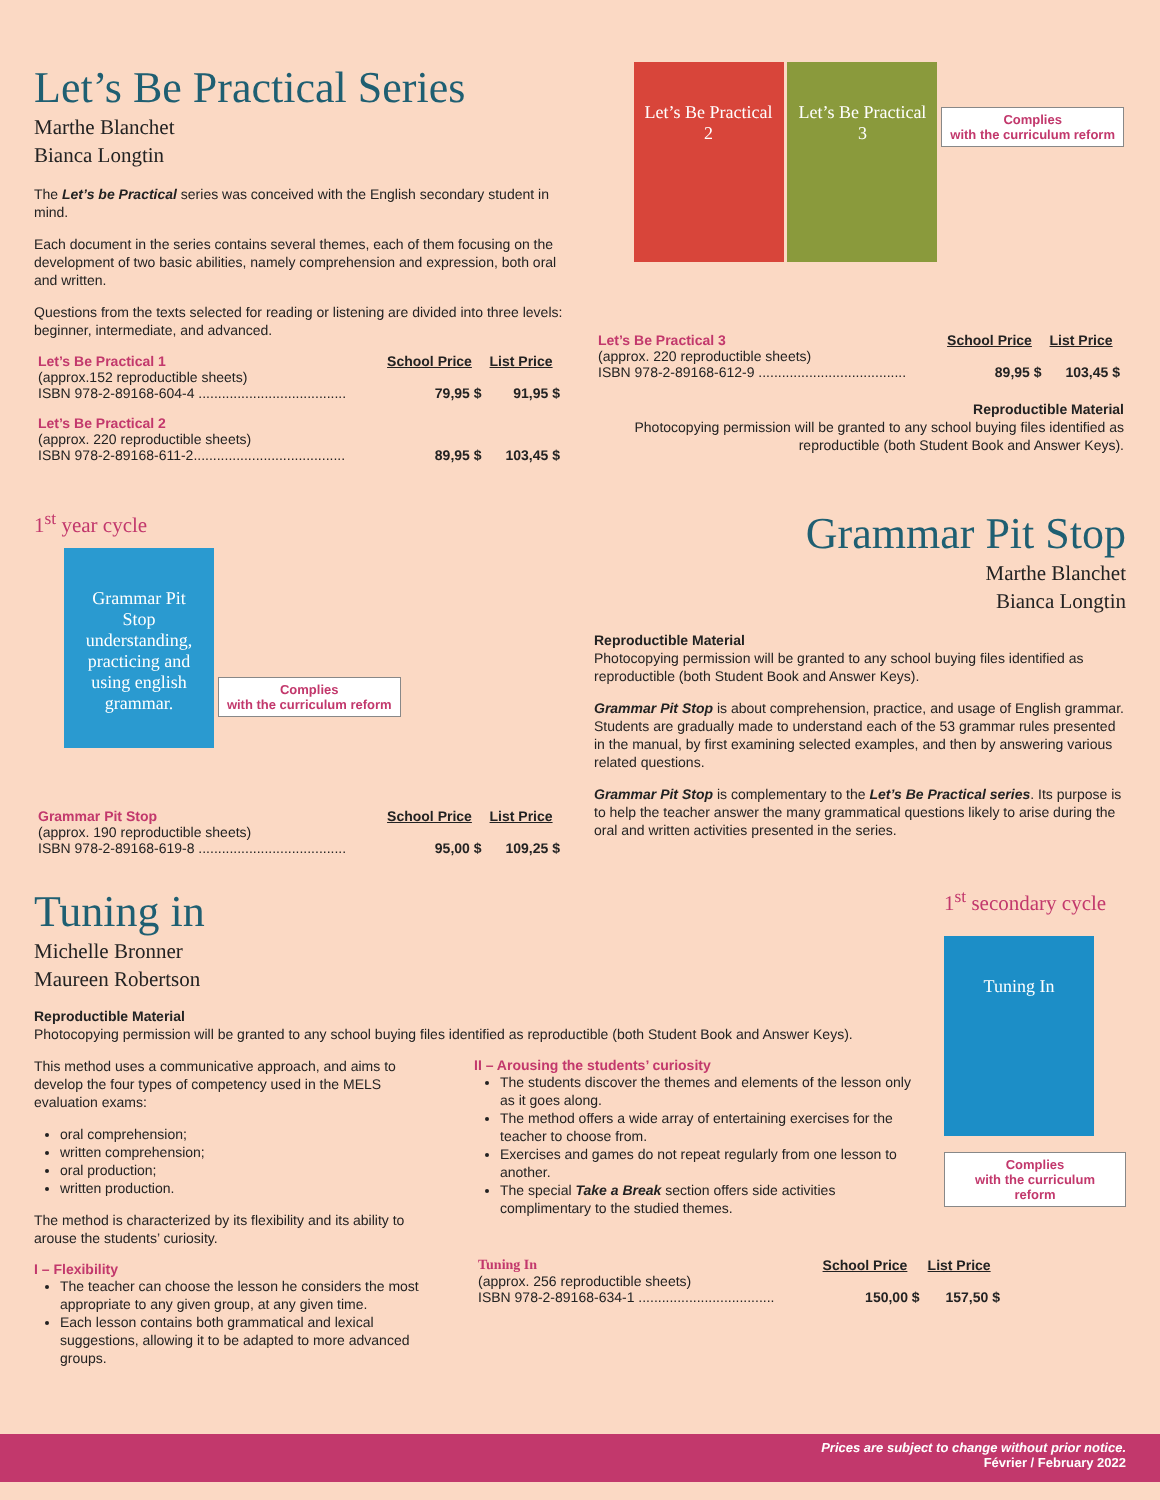Let’s Be Practical Series
Marthe Blanchet
Bianca Longtin
The Let’s be Practical series was conceived with the English secondary student in mind.
Each document in the series contains several themes, each of them focusing on the development of two basic abilities, namely comprehension and expression, both oral and written.
Questions from the texts selected for reading or listening are divided into three levels: beginner, intermediate, and advanced.
| Let’s Be Practical 1 | School Price | List Price |
| (approx.152 reproductible sheets) | | |
| ISBN 978-2-89168-604-4 ...................................... | 79,95 $ | 91,95 $ |
| Let’s Be Practical 2 | | |
| (approx. 220 reproductible sheets) | | |
| ISBN 978-2-89168-611-2....................................... | 89,95 $ | 103,45 $ |
Let’s Be Practical 2 Let’s Be Practical 3 Complies
with the curriculum reform
| Let’s Be Practical 3 | School Price | List Price |
| (approx. 220 reproductible sheets) | | |
| ISBN 978-2-89168-612-9 ...................................... | 89,95 $ | 103,45 $ |
Reproductible Material
Photocopying permission will be granted to any school buying files identified as reproductible (both Student Book and Answer Keys).
1<sup>st</sup> year cycle
Grammar Pit Stop understanding, practicing and using english grammar. Complies
with the curriculum reform
| Grammar Pit Stop | School Price | List Price |
| (approx. 190 reproductible sheets) | | |
| ISBN 978-2-89168-619-8 ...................................... | 95,00 $ | 109,25 $ |
Grammar Pit Stop
Marthe Blanchet
Bianca Longtin
Reproductible Material
Photocopying permission will be granted to any school buying files identified as reproductible (both Student Book and Answer Keys).
Grammar Pit Stop is about comprehension, practice, and usage of English grammar.
Students are gradually made to understand each of the 53 grammar rules presented in the manual, by first examining selected examples, and then by answering various related questions.
Grammar Pit Stop is complementary to the Let’s Be Practical series. Its purpose is to help the teacher answer the many grammatical questions likely to arise during the oral and written activities presented in the series.
Tuning in
Michelle Bronner
Maureen Robertson
Reproductible Material
Photocopying permission will be granted to any school buying files identified as reproductible (both Student Book and Answer Keys).
This method uses a communicative approach, and aims to develop the four types of competency used in the MELS evaluation exams:
oral comprehension;
written comprehension;
oral production;
written production.
The method is characterized by its flexibility and its ability to arouse the students’ curiosity.
I – Flexibility
The teacher can choose the lesson he considers the most appropriate to any given group, at any given time.
Each lesson contains both grammatical and lexical suggestions, allowing it to be adapted to more advanced groups.
II – Arousing the students’ curiosity
The students discover the themes and elements of the lesson only as it goes along.
The method offers a wide array of entertaining exercises for the teacher to choose from.
Exercises and games do not repeat regularly from one lesson to another.
The special Take a Break section offers side activities complimentary to the studied themes.
| Tuning In | School Price | List Price |
| (approx. 256 reproductible sheets) | | |
| ISBN 978-2-89168-634-1 ................................... | 150,00 $ | 157,50 $ |
1<sup>st</sup> secondary cycle
Tuning In
Complies
with the curriculum reform
Prices are subject to change without prior notice.
Février / February 2022